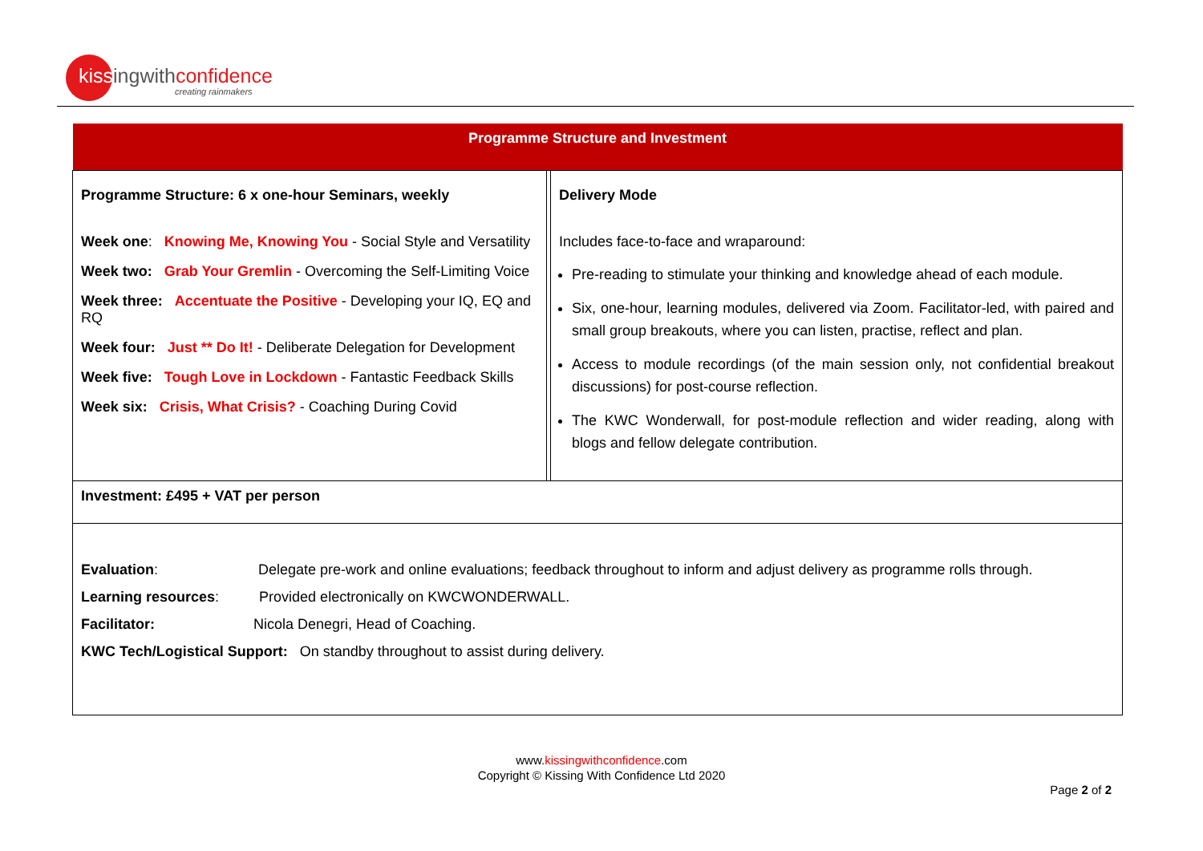kissingwithconfidence
creating rainmakers
| Programme Structure and Investment | | |
| Programme Structure: 6 x one-hour Seminars, weekly Week one : Knowing Me, Knowing You - Social Style and Versatility Week two: Grab Your Gremlin - Overcoming the Self-Limiting Voice Week three: Accentuate the Positive - Developing your IQ, EQ and RQ Week four: Just ** Do It! - Deliberate Delegation for Development Week five: Tough Love in Lockdown - Fantastic Feedback Skills Week six: Crisis, What Crisis? - Coaching During Covid | | Delivery Mode Includes face-to-face and wraparound: Pre-reading to stimulate your thinking and knowledge ahead of each module. Six, one-hour, learning modules, delivered via Zoom. Facilitator-led, with paired and small group breakouts, where you can listen, practise, reflect and plan. Access to module recordings (of the main session only, not confidential breakout discussions) for post-course reflection. The KWC Wonderwall, for post-module reflection and wider reading, along with blogs and fellow delegate contribution. |
| Investment: £495 + VAT per person | | |
| Evaluation : Delegate pre-work and online evaluations; feedback throughout to inform and adjust delivery as programme rolls through. Learning resources : Provided electronically on KWCWONDERWALL. Facilitator: Nicola Denegri, Head of Coaching. KWC Tech/Logistical Support: On standby throughout to assist during delivery. | | |
www.kissingwithconfidence.com
Copyright © Kissing With Confidence Ltd 2020
Page 2 of 2